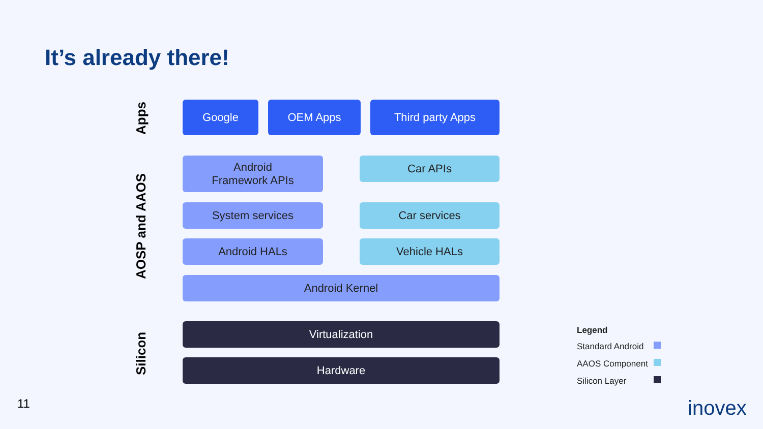It’s already there!
Apps
AOSP and AAOS
Silicon
Google OEM Apps Third party Apps
Android
Framework APIs
Car APIs
System services Car services
Android HALs Vehicle HALs
Android Kernel
Virtualization
Hardware
Legend
Standard Android
AAOS Component
Silicon Layer
11 inovex